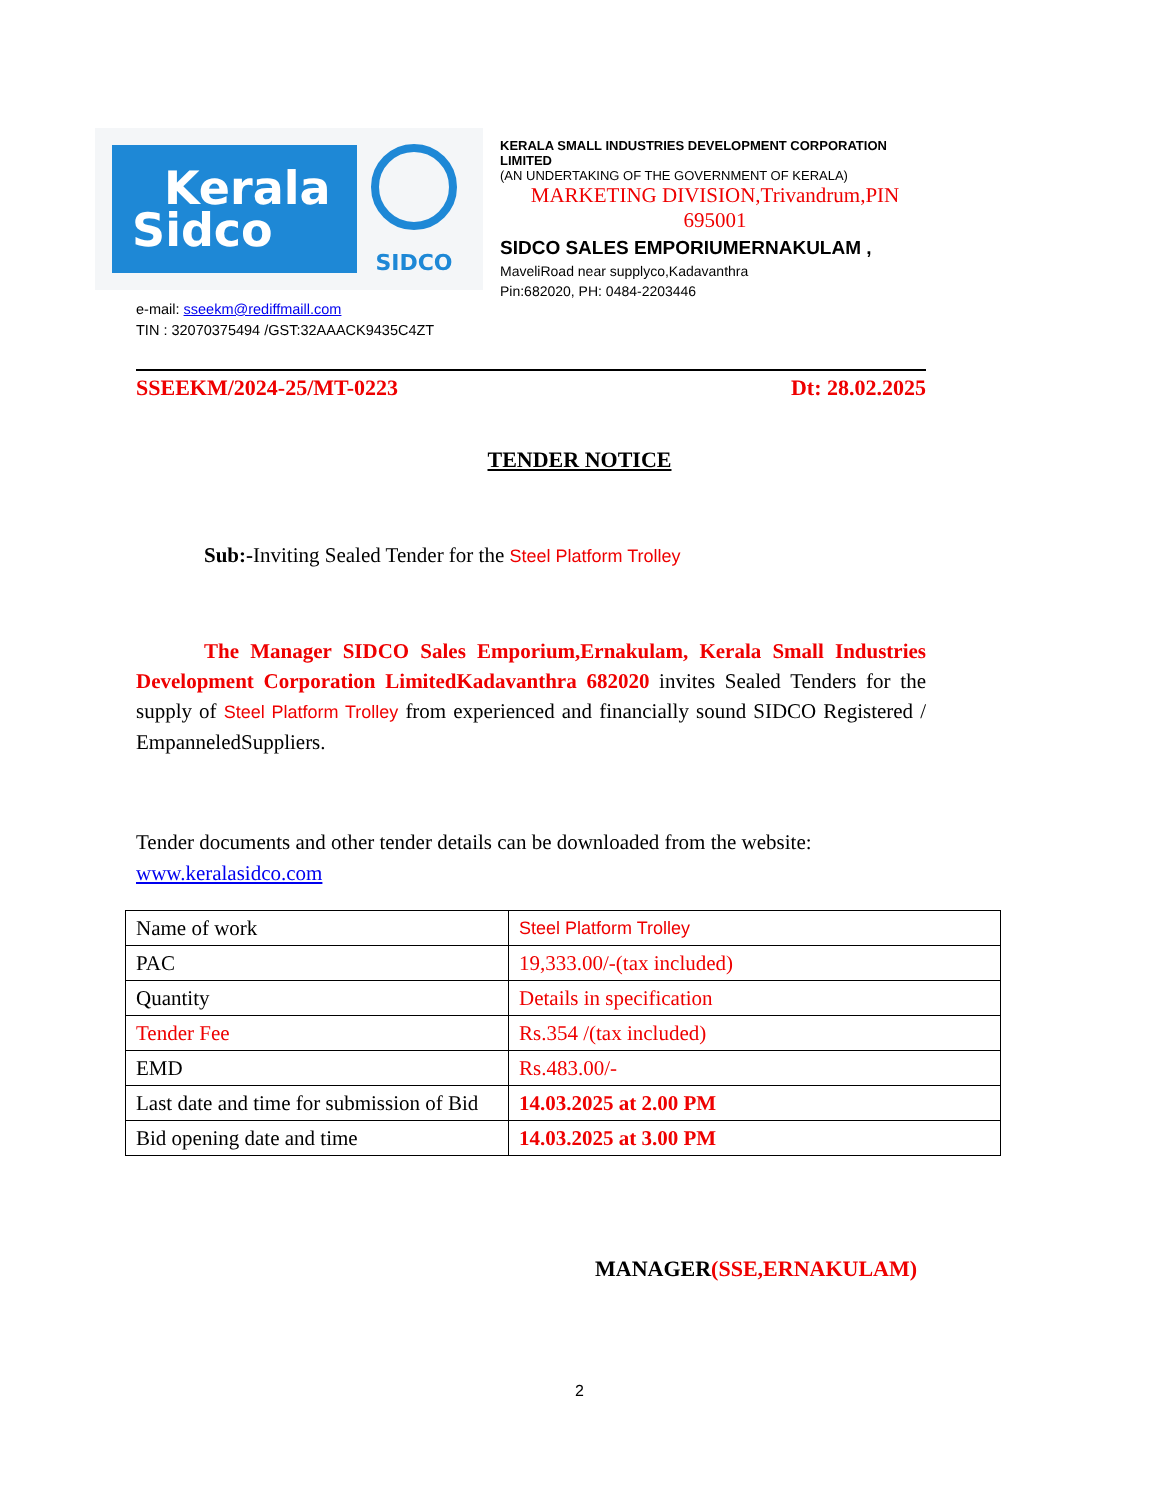Kerala
Sidco
SIDCO
KERALA SMALL INDUSTRIES DEVELOPMENT CORPORATION LIMITED
(AN UNDERTAKING OF THE GOVERNMENT OF KERALA)
MARKETING DIVISION,Trivandrum,PIN 695001
SIDCO SALES EMPORIUMERNAKULAM ,
MaveliRoad near supplyco,Kadavanthra
Pin:682020, PH: 0484-2203446
e-mail: sseekm@rediffmaill.com
TIN : 32070375494 /GST:32AAACK9435C4ZT
SSEEKM/2024-25/MT-0223 Dt: 28.02.2025
TENDER NOTICE
Sub:-Inviting Sealed Tender for the Steel Platform Trolley
The Manager SIDCO Sales Emporium,Ernakulam, Kerala Small Industries Development Corporation LimitedKadavanthra 682020 invites Sealed Tenders for the supply of Steel Platform Trolley from experienced and financially sound SIDCO Registered / EmpanneledSuppliers.
Tender documents and other tender details can be downloaded from the website: www.keralasidco.com
| Name of work | Steel Platform Trolley |
| PAC | 19,333.00/-(tax included) |
| Quantity | Details in specification |
| Tender Fee | Rs.354 /(tax included) |
| EMD | Rs.483.00/- |
| Last date and time for submission of Bid | 14.03.2025 at 2.00 PM |
| Bid opening date and time | 14.03.2025 at 3.00 PM |
MANAGER(SSE,ERNAKULAM)
2